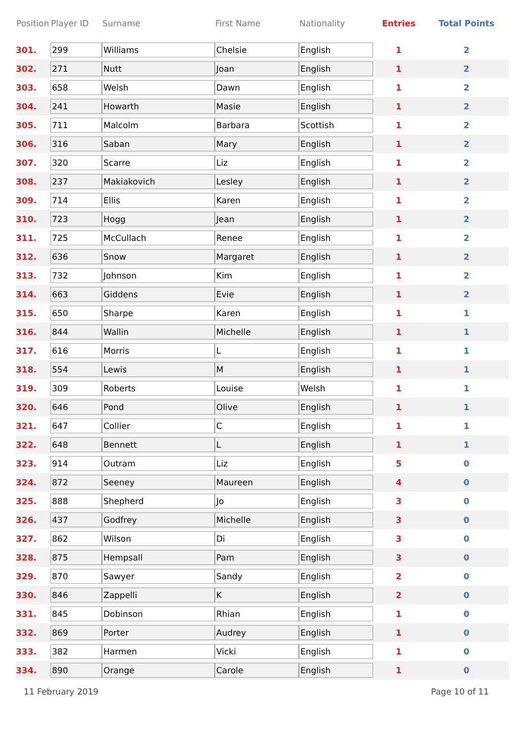| Position | Player ID | Surname | First Name | Nationality | Entries | Total Points |
| --- | --- | --- | --- | --- | --- | --- |
| 301. | 299 | Williams | Chelsie | English | 1 | 2 |
| 302. | 271 | Nutt | Joan | English | 1 | 2 |
| 303. | 658 | Welsh | Dawn | English | 1 | 2 |
| 304. | 241 | Howarth | Masie | English | 1 | 2 |
| 305. | 711 | Malcolm | Barbara | Scottish | 1 | 2 |
| 306. | 316 | Saban | Mary | English | 1 | 2 |
| 307. | 320 | Scarre | Liz | English | 1 | 2 |
| 308. | 237 | Makiakovich | Lesley | English | 1 | 2 |
| 309. | 714 | Ellis | Karen | English | 1 | 2 |
| 310. | 723 | Hogg | Jean | English | 1 | 2 |
| 311. | 725 | McCullach | Renee | English | 1 | 2 |
| 312. | 636 | Snow | Margaret | English | 1 | 2 |
| 313. | 732 | Johnson | Kim | English | 1 | 2 |
| 314. | 663 | Giddens | Evie | English | 1 | 2 |
| 315. | 650 | Sharpe | Karen | English | 1 | 1 |
| 316. | 844 | Wallin | Michelle | English | 1 | 1 |
| 317. | 616 | Morris | L | English | 1 | 1 |
| 318. | 554 | Lewis | M | English | 1 | 1 |
| 319. | 309 | Roberts | Louise | Welsh | 1 | 1 |
| 320. | 646 | Pond | Olive | English | 1 | 1 |
| 321. | 647 | Collier | C | English | 1 | 1 |
| 322. | 648 | Bennett | L | English | 1 | 1 |
| 323. | 914 | Outram | Liz | English | 5 | 0 |
| 324. | 872 | Seeney | Maureen | English | 4 | 0 |
| 325. | 888 | Shepherd | Jo | English | 3 | 0 |
| 326. | 437 | Godfrey | Michelle | English | 3 | 0 |
| 327. | 862 | Wilson | Di | English | 3 | 0 |
| 328. | 875 | Hempsall | Pam | English | 3 | 0 |
| 329. | 870 | Sawyer | Sandy | English | 2 | 0 |
| 330. | 846 | Zappelli | K | English | 2 | 0 |
| 331. | 845 | Dobinson | Rhian | English | 1 | 0 |
| 332. | 869 | Porter | Audrey | English | 1 | 0 |
| 333. | 382 | Harmen | Vicki | English | 1 | 0 |
| 334. | 890 | Orange | Carole | English | 1 | 0 |
11 February 2019 Page 10 of 11